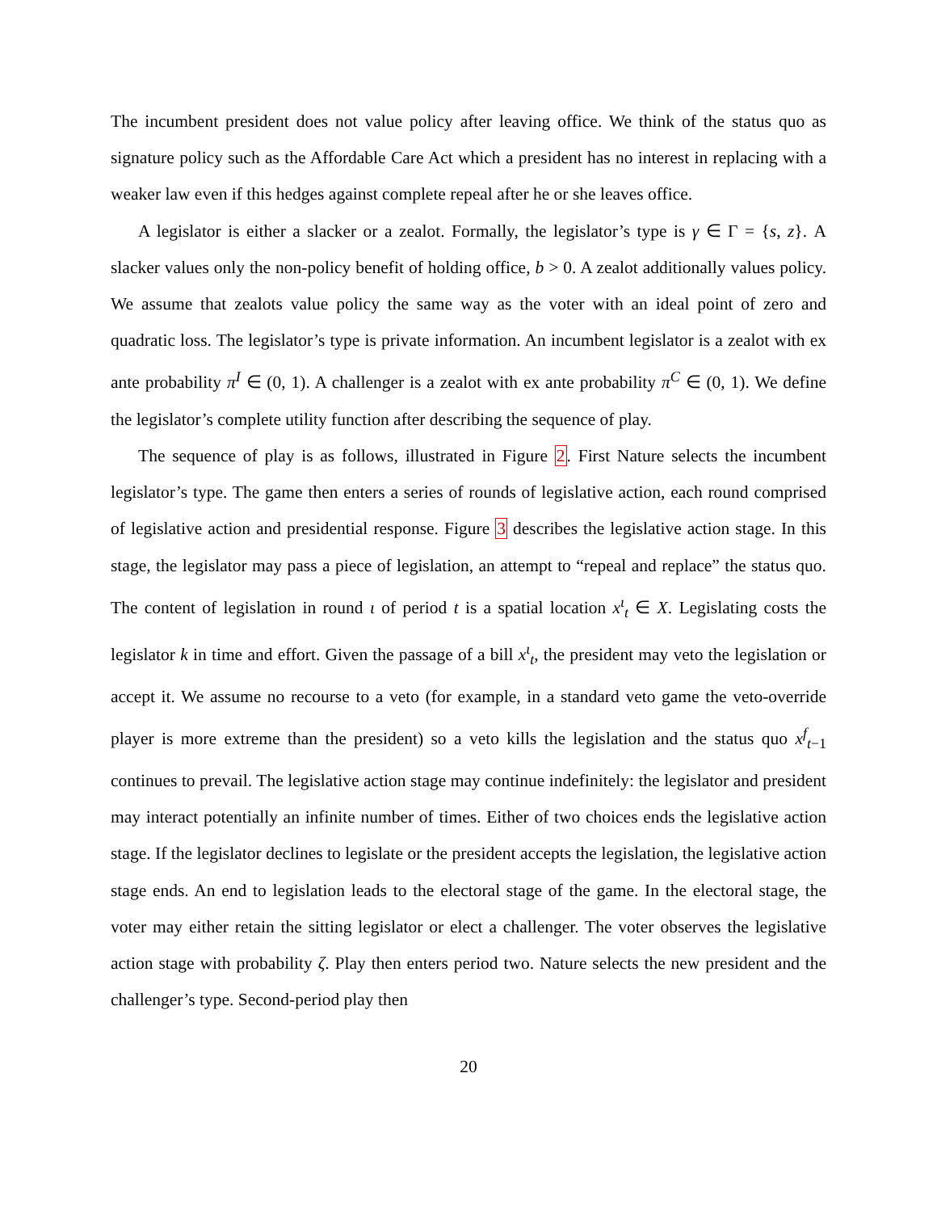The incumbent president does not value policy after leaving office. We think of the status quo as signature policy such as the Affordable Care Act which a president has no interest in replacing with a weaker law even if this hedges against complete repeal after he or she leaves office.
A legislator is either a slacker or a zealot. Formally, the legislator’s type is γ ∈ Γ = {s, z}. A slacker values only the non-policy benefit of holding office, b > 0. A zealot additionally values policy. We assume that zealots value policy the same way as the voter with an ideal point of zero and quadratic loss. The legislator’s type is private information. An incumbent legislator is a zealot with ex ante probability π<sup>I</sup> ∈ (0, 1). A challenger is a zealot with ex ante probability π<sup>C</sup> ∈ (0, 1). We define the legislator’s complete utility function after describing the sequence of play.
The sequence of play is as follows, illustrated in Figure 2. First Nature selects the incumbent legislator’s type. The game then enters a series of rounds of legislative action, each round comprised of legislative action and presidential response. Figure 3 describes the legislative action stage. In this stage, the legislator may pass a piece of legislation, an attempt to “repeal and replace” the status quo. The content of legislation in round ι of period t is a spatial location x<sup>ι</sup><sub>t</sub> ∈ X. Legislating costs the legislator k in time and effort. Given the passage of a bill x<sup>ι</sup><sub>t</sub>, the president may veto the legislation or accept it. We assume no recourse to a veto (for example, in a standard veto game the veto-override player is more extreme than the president) so a veto kills the legislation and the status quo x<sup>f</sup><sub>t−1</sub> continues to prevail. The legislative action stage may continue indefinitely: the legislator and president may interact potentially an infinite number of times. Either of two choices ends the legislative action stage. If the legislator declines to legislate or the president accepts the legislation, the legislative action stage ends. An end to legislation leads to the electoral stage of the game. In the electoral stage, the voter may either retain the sitting legislator or elect a challenger. The voter observes the legislative action stage with probability ζ. Play then enters period two. Nature selects the new president and the challenger’s type. Second-period play then
20